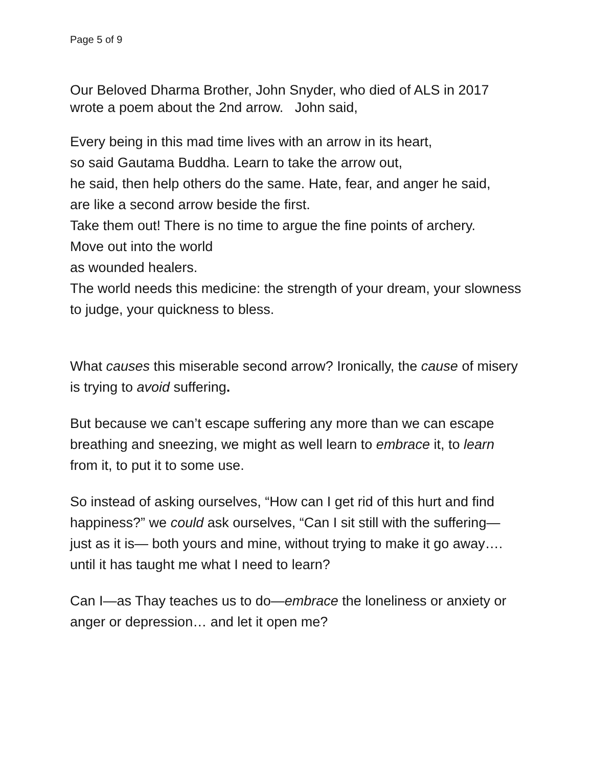Page 5 of 9
Our Beloved Dharma Brother, John Snyder, who died of ALS in 2017 wrote a poem about the 2nd arrow. John said,
Every being in this mad time lives with an arrow in its heart,
so said Gautama Buddha. Learn to take the arrow out,
he said, then help others do the same. Hate, fear, and anger he said,
are like a second arrow beside the first.
Take them out! There is no time to argue the fine points of archery.
Move out into the world
as wounded healers.
The world needs this medicine: the strength of your dream, your slowness to judge, your quickness to bless.
What causes this miserable second arrow? Ironically, the cause of misery is trying to avoid suffering.
But because we can’t escape suffering any more than we can escape breathing and sneezing, we might as well learn to embrace it, to learn from it, to put it to some use.
So instead of asking ourselves, “How can I get rid of this hurt and find happiness?” we could ask ourselves, “Can I sit still with the suffering— just as it is— both yours and mine, without trying to make it go away…. until it has taught me what I need to learn?
Can I—as Thay teaches us to do—embrace the loneliness or anxiety or anger or depression… and let it open me?